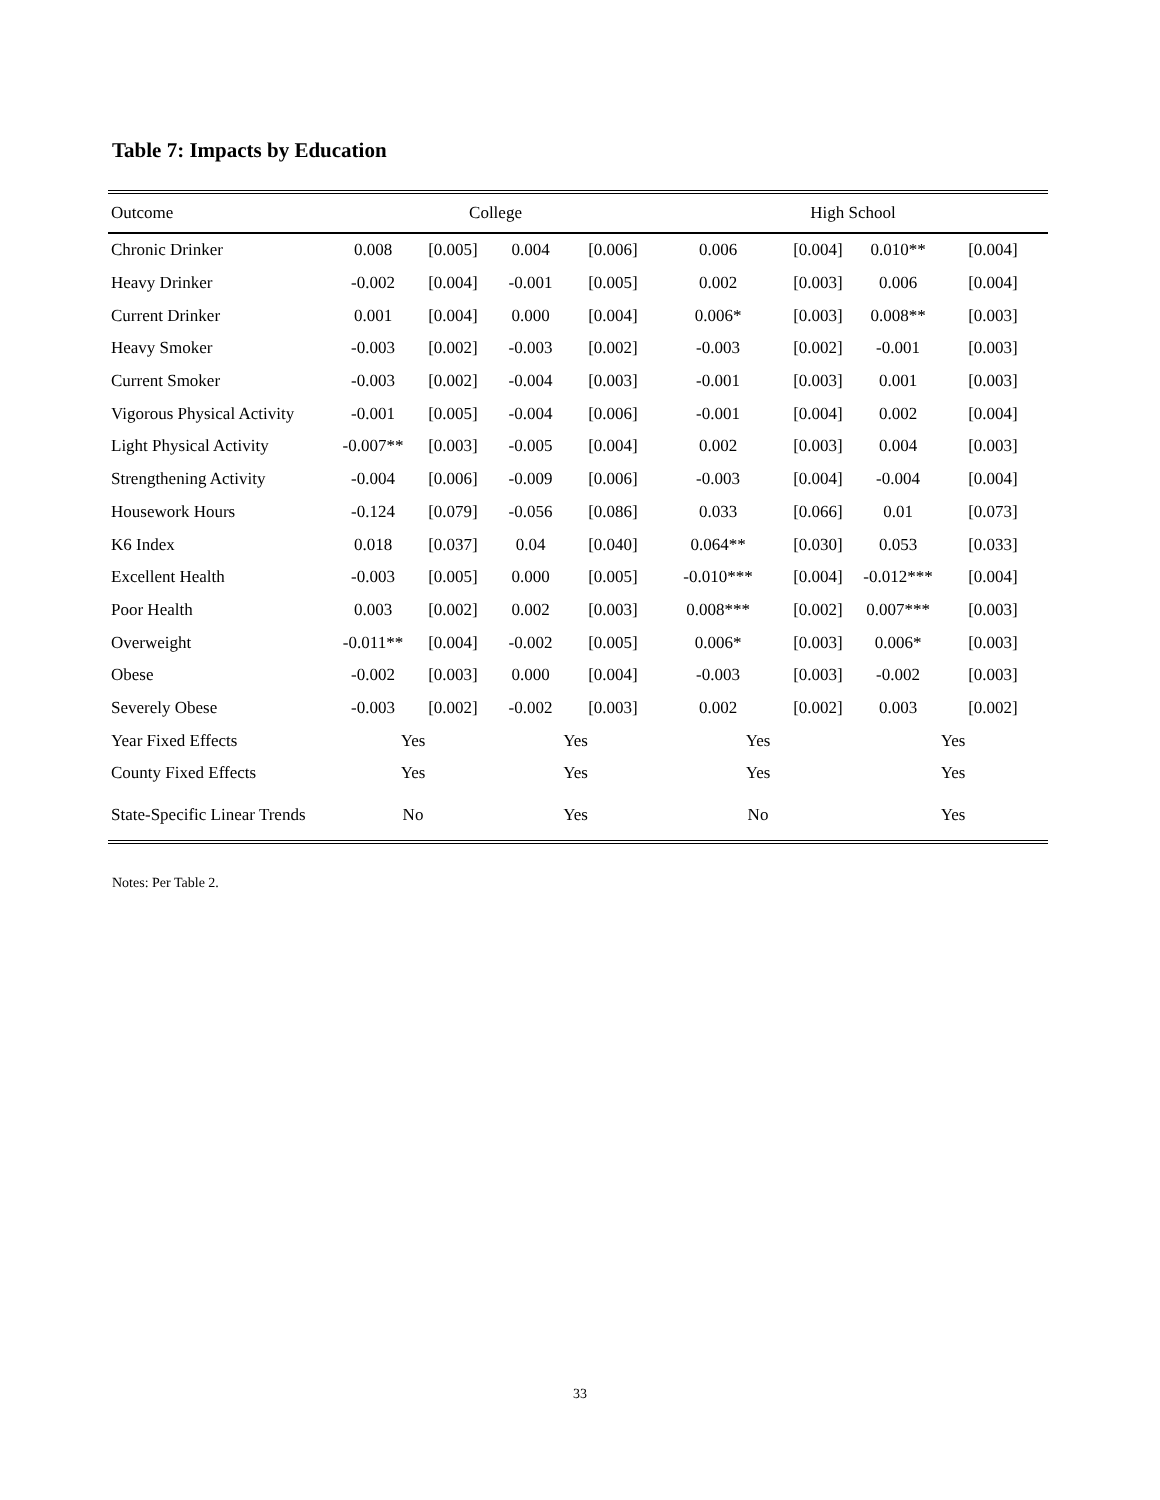Table 7: Impacts by Education
| Outcome | College | | | | High School | | | |
| --- | --- | --- | --- | --- | --- | --- | --- | --- |
| Chronic Drinker | 0.008 | [0.005] | 0.004 | [0.006] | 0.006 | [0.004] | 0.010** | [0.004] |
| Heavy Drinker | -0.002 | [0.004] | -0.001 | [0.005] | 0.002 | [0.003] | 0.006 | [0.004] |
| Current Drinker | 0.001 | [0.004] | 0.000 | [0.004] | 0.006* | [0.003] | 0.008** | [0.003] |
| Heavy Smoker | -0.003 | [0.002] | -0.003 | [0.002] | -0.003 | [0.002] | -0.001 | [0.003] |
| Current Smoker | -0.003 | [0.002] | -0.004 | [0.003] | -0.001 | [0.003] | 0.001 | [0.003] |
| Vigorous Physical Activity | -0.001 | [0.005] | -0.004 | [0.006] | -0.001 | [0.004] | 0.002 | [0.004] |
| Light Physical Activity | -0.007** | [0.003] | -0.005 | [0.004] | 0.002 | [0.003] | 0.004 | [0.003] |
| Strengthening Activity | -0.004 | [0.006] | -0.009 | [0.006] | -0.003 | [0.004] | -0.004 | [0.004] |
| Housework Hours | -0.124 | [0.079] | -0.056 | [0.086] | 0.033 | [0.066] | 0.01 | [0.073] |
| K6 Index | 0.018 | [0.037] | 0.04 | [0.040] | 0.064** | [0.030] | 0.053 | [0.033] |
| Excellent Health | -0.003 | [0.005] | 0.000 | [0.005] | -0.010*** | [0.004] | -0.012*** | [0.004] |
| Poor Health | 0.003 | [0.002] | 0.002 | [0.003] | 0.008*** | [0.002] | 0.007*** | [0.003] |
| Overweight | -0.011** | [0.004] | -0.002 | [0.005] | 0.006* | [0.003] | 0.006* | [0.003] |
| Obese | -0.002 | [0.003] | 0.000 | [0.004] | -0.003 | [0.003] | -0.002 | [0.003] |
| Severely Obese | -0.003 | [0.002] | -0.002 | [0.003] | 0.002 | [0.002] | 0.003 | [0.002] |
| Year Fixed Effects | Yes | | Yes | | Yes | | Yes | |
| County Fixed Effects | Yes | | Yes | | Yes | | Yes | |
| State-Specific Linear Trends | No | | Yes | | No | | Yes | |
Notes: Per Table 2.
33